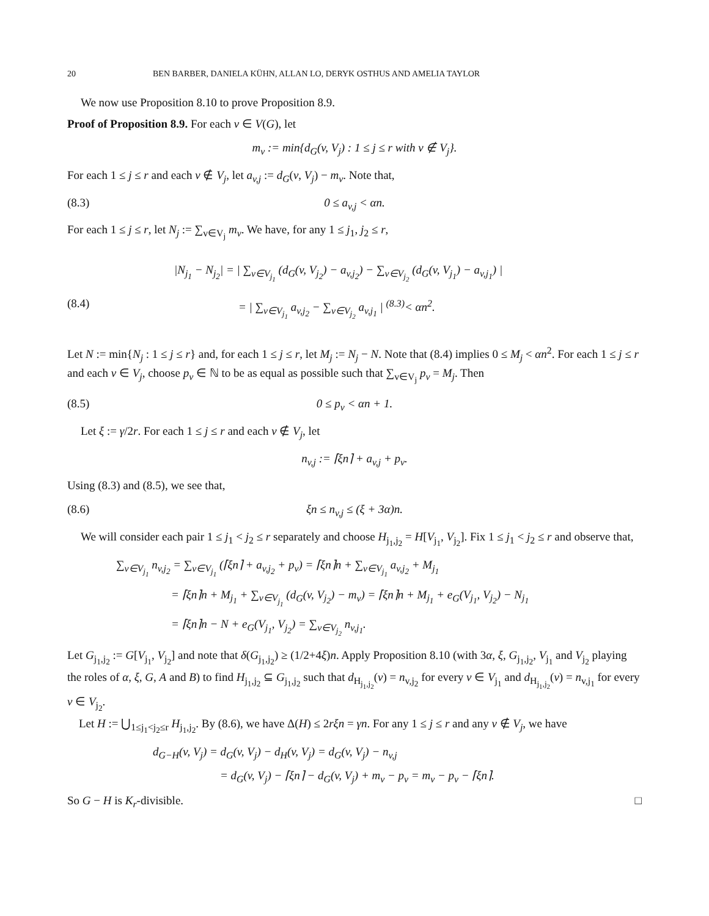20 BEN BARBER, DANIELA KÜHN, ALLAN LO, DERYK OSTHUS AND AMELIA TAYLOR
We now use Proposition 8.10 to prove Proposition 8.9.
Proof of Proposition 8.9. For each v ∈ V(G), let
m<sub>v</sub> := min{d<sub>G</sub>(v, V<sub>j</sub>) : 1 ≤ j ≤ r with v ∉ V<sub>j</sub>}.
For each 1 ≤ j ≤ r and each v ∉ V<sub>j</sub>, let a<sub>v,j</sub> := d<sub>G</sub>(v, V<sub>j</sub>) − m<sub>v</sub>. Note that,
(8.3) 0 ≤ a<sub>v,j</sub> < αn.
For each 1 ≤ j ≤ r, let N<sub>j</sub> := ∑<sub>v∈V<sub>j</sub></sub> m<sub>v</sub>. We have, for any 1 ≤ j<sub>1</sub>, j<sub>2</sub> ≤ r,
|N<sub>j<sub>1</sub></sub> − N<sub>j<sub>2</sub></sub>| = | ∑<sub>v∈V<sub>j<sub>1</sub></sub></sub> (d<sub>G</sub>(v, V<sub>j<sub>2</sub></sub>) − a<sub>v,j<sub>2</sub></sub>) − ∑<sub>v∈V<sub>j<sub>2</sub></sub></sub> (d<sub>G</sub>(v, V<sub>j<sub>1</sub></sub>) − a<sub>v,j<sub>1</sub></sub>) |
(8.4) = | ∑<sub>v∈V<sub>j<sub>1</sub></sub></sub> a<sub>v,j<sub>2</sub></sub> − ∑<sub>v∈V<sub>j<sub>2</sub></sub></sub> a<sub>v,j<sub>1</sub></sub> | <sup>(8.3)</sup>< αn<sup>2</sup>.
Let N := min{N<sub>j</sub> : 1 ≤ j ≤ r} and, for each 1 ≤ j ≤ r, let M<sub>j</sub> := N<sub>j</sub> − N. Note that (8.4) implies 0 ≤ M<sub>j</sub> < αn<sup>2</sup>. For each 1 ≤ j ≤ r and each v ∈ V<sub>j</sub>, choose p<sub>v</sub> ∈ ℕ to be as equal as possible such that ∑<sub>v∈V<sub>j</sub></sub> p<sub>v</sub> = M<sub>j</sub>. Then
(8.5) 0 ≤ p<sub>v</sub> < αn + 1.
Let ξ := γ/2r. For each 1 ≤ j ≤ r and each v ∉ V<sub>j</sub>, let
n<sub>v,j</sub> := ⌈ξn⌉ + a<sub>v,j</sub> + p<sub>v</sub>.
Using (8.3) and (8.5), we see that,
(8.6) ξn ≤ n<sub>v,j</sub> ≤ (ξ + 3α)n.
We will consider each pair 1 ≤ j<sub>1</sub> < j<sub>2</sub> ≤ r separately and choose H<sub>j<sub>1</sub>,j<sub>2</sub></sub> = H[V<sub>j<sub>1</sub></sub>, V<sub>j<sub>2</sub></sub>]. Fix 1 ≤ j<sub>1</sub> < j<sub>2</sub> ≤ r and observe that,
∑<sub>v∈V<sub>j<sub>1</sub></sub></sub> n<sub>v,j<sub>2</sub></sub> = ∑<sub>v∈V<sub>j<sub>1</sub></sub></sub> (⌈ξn⌉ + a<sub>v,j<sub>2</sub></sub> + p<sub>v</sub>) = ⌈ξn⌉n + ∑<sub>v∈V<sub>j<sub>1</sub></sub></sub> a<sub>v,j<sub>2</sub></sub> + M<sub>j<sub>1</sub></sub>
= ⌈ξn⌉n + M<sub>j<sub>1</sub></sub> + ∑<sub>v∈V<sub>j<sub>1</sub></sub></sub> (d<sub>G</sub>(v, V<sub>j<sub>2</sub></sub>) − m<sub>v</sub>) = ⌈ξn⌉n + M<sub>j<sub>1</sub></sub> + e<sub>G</sub>(V<sub>j<sub>1</sub></sub>, V<sub>j<sub>2</sub></sub>) − N<sub>j<sub>1</sub></sub>
= ⌈ξn⌉n − N + e<sub>G</sub>(V<sub>j<sub>1</sub></sub>, V<sub>j<sub>2</sub></sub>) = ∑<sub>v∈V<sub>j<sub>2</sub></sub></sub> n<sub>v,j<sub>1</sub></sub>.
Let G<sub>j<sub>1</sub>,j<sub>2</sub></sub> := G[V<sub>j<sub>1</sub></sub>, V<sub>j<sub>2</sub></sub>] and note that δ(G<sub>j<sub>1</sub>,j<sub>2</sub></sub>) ≥ (1/2+4ξ)n. Apply Proposition 8.10 (with 3α, ξ, G<sub>j<sub>1</sub>,j<sub>2</sub></sub>, V<sub>j<sub>1</sub></sub> and V<sub>j<sub>2</sub></sub> playing the roles of α, ξ, G, A and B) to find H<sub>j<sub>1</sub>,j<sub>2</sub></sub> ⊆ G<sub>j<sub>1</sub>,j<sub>2</sub></sub> such that d<sub>H<sub>j<sub>1</sub>,j<sub>2</sub></sub></sub>(v) = n<sub>v,j<sub>2</sub></sub> for every v ∈ V<sub>j<sub>1</sub></sub> and d<sub>H<sub>j<sub>1</sub>,j<sub>2</sub></sub></sub>(v) = n<sub>v,j<sub>1</sub></sub> for every v ∈ V<sub>j<sub>2</sub></sub>.
Let H := ⋃<sub>1≤j<sub>1</sub><j<sub>2</sub>≤r</sub> H<sub>j<sub>1</sub>,j<sub>2</sub></sub>. By (8.6), we have Δ(H) ≤ 2rξn = γn. For any 1 ≤ j ≤ r and any v ∉ V<sub>j</sub>, we have
d<sub>G−H</sub>(v, V<sub>j</sub>) = d<sub>G</sub>(v, V<sub>j</sub>) − d<sub>H</sub>(v, V<sub>j</sub>) = d<sub>G</sub>(v, V<sub>j</sub>) − n<sub>v,j</sub>
= d<sub>G</sub>(v, V<sub>j</sub>) − ⌈ξn⌉ − d<sub>G</sub>(v, V<sub>j</sub>) + m<sub>v</sub> − p<sub>v</sub> = m<sub>v</sub> − p<sub>v</sub> − ⌈ξn⌉.
So G − H is K<sub>r</sub>-divisible. □